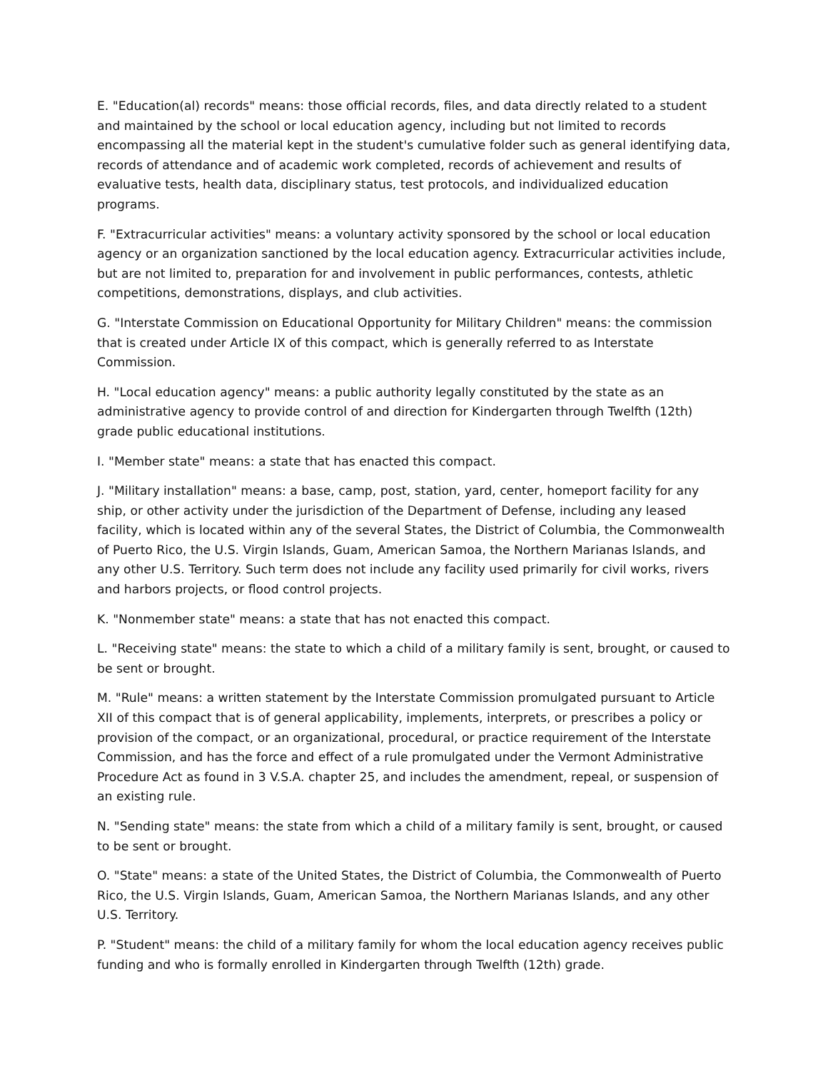E. "Education(al) records" means: those official records, files, and data directly related to a student and maintained by the school or local education agency, including but not limited to records encompassing all the material kept in the student's cumulative folder such as general identifying data, records of attendance and of academic work completed, records of achievement and results of evaluative tests, health data, disciplinary status, test protocols, and individualized education programs.
F. "Extracurricular activities" means: a voluntary activity sponsored by the school or local education agency or an organization sanctioned by the local education agency. Extracurricular activities include, but are not limited to, preparation for and involvement in public performances, contests, athletic competitions, demonstrations, displays, and club activities.
G. "Interstate Commission on Educational Opportunity for Military Children" means: the commission that is created under Article IX of this compact, which is generally referred to as Interstate Commission.
H. "Local education agency" means: a public authority legally constituted by the state as an administrative agency to provide control of and direction for Kindergarten through Twelfth (12th) grade public educational institutions.
I. "Member state" means: a state that has enacted this compact.
J. "Military installation" means: a base, camp, post, station, yard, center, homeport facility for any ship, or other activity under the jurisdiction of the Department of Defense, including any leased facility, which is located within any of the several States, the District of Columbia, the Commonwealth of Puerto Rico, the U.S. Virgin Islands, Guam, American Samoa, the Northern Marianas Islands, and any other U.S. Territory. Such term does not include any facility used primarily for civil works, rivers and harbors projects, or flood control projects.
K. "Nonmember state" means: a state that has not enacted this compact.
L. "Receiving state" means: the state to which a child of a military family is sent, brought, or caused to be sent or brought.
M. "Rule" means: a written statement by the Interstate Commission promulgated pursuant to Article XII of this compact that is of general applicability, implements, interprets, or prescribes a policy or provision of the compact, or an organizational, procedural, or practice requirement of the Interstate Commission, and has the force and effect of a rule promulgated under the Vermont Administrative Procedure Act as found in 3 V.S.A. chapter 25, and includes the amendment, repeal, or suspension of an existing rule.
N. "Sending state" means: the state from which a child of a military family is sent, brought, or caused to be sent or brought.
O. "State" means: a state of the United States, the District of Columbia, the Commonwealth of Puerto Rico, the U.S. Virgin Islands, Guam, American Samoa, the Northern Marianas Islands, and any other U.S. Territory.
P. "Student" means: the child of a military family for whom the local education agency receives public funding and who is formally enrolled in Kindergarten through Twelfth (12th) grade.